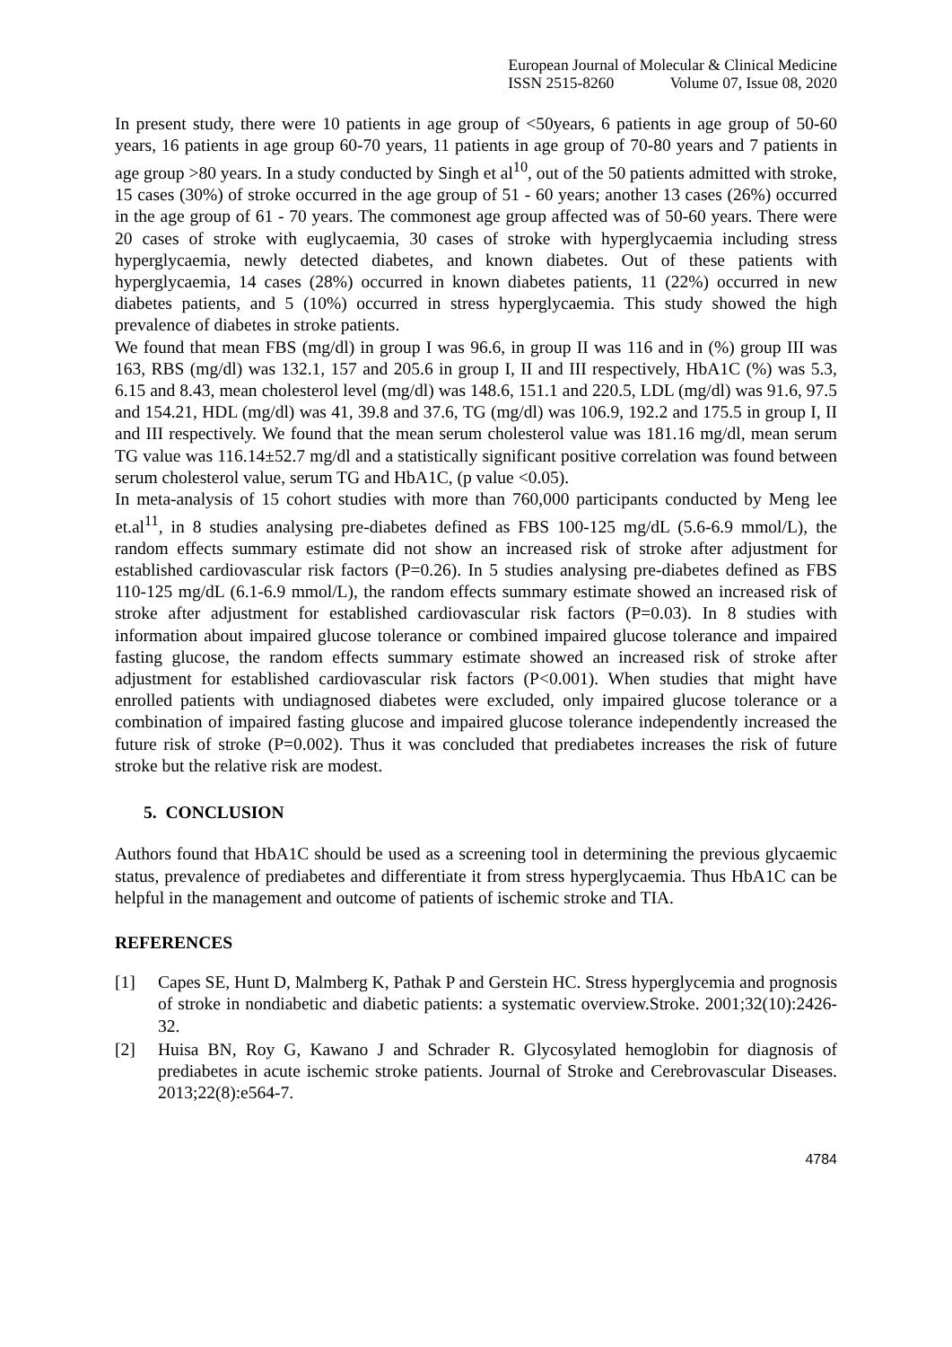European Journal of Molecular & Clinical Medicine
ISSN 2515-8260 Volume 07, Issue 08, 2020
In present study, there were 10 patients in age group of <50years, 6 patients in age group of 50-60 years, 16 patients in age group 60-70 years, 11 patients in age group of 70-80 years and 7 patients in age group >80 years. In a study conducted by Singh et al<sup>10</sup>, out of the 50 patients admitted with stroke, 15 cases (30%) of stroke occurred in the age group of 51 - 60 years; another 13 cases (26%) occurred in the age group of 61 - 70 years. The commonest age group affected was of 50-60 years. There were 20 cases of stroke with euglycaemia, 30 cases of stroke with hyperglycaemia including stress hyperglycaemia, newly detected diabetes, and known diabetes. Out of these patients with hyperglycaemia, 14 cases (28%) occurred in known diabetes patients, 11 (22%) occurred in new diabetes patients, and 5 (10%) occurred in stress hyperglycaemia. This study showed the high prevalence of diabetes in stroke patients.
We found that mean FBS (mg/dl) in group I was 96.6, in group II was 116 and in (%) group III was 163, RBS (mg/dl) was 132.1, 157 and 205.6 in group I, II and III respectively, HbA1C (%) was 5.3, 6.15 and 8.43, mean cholesterol level (mg/dl) was 148.6, 151.1 and 220.5, LDL (mg/dl) was 91.6, 97.5 and 154.21, HDL (mg/dl) was 41, 39.8 and 37.6, TG (mg/dl) was 106.9, 192.2 and 175.5 in group I, II and III respectively. We found that the mean serum cholesterol value was 181.16 mg/dl, mean serum TG value was 116.14±52.7 mg/dl and a statistically significant positive correlation was found between serum cholesterol value, serum TG and HbA1C, (p value <0.05).
In meta-analysis of 15 cohort studies with more than 760,000 participants conducted by Meng lee et.al<sup>11</sup>, in 8 studies analysing pre-diabetes defined as FBS 100-125 mg/dL (5.6-6.9 mmol/L), the random effects summary estimate did not show an increased risk of stroke after adjustment for established cardiovascular risk factors (P=0.26). In 5 studies analysing pre-diabetes defined as FBS 110-125 mg/dL (6.1-6.9 mmol/L), the random effects summary estimate showed an increased risk of stroke after adjustment for established cardiovascular risk factors (P=0.03). In 8 studies with information about impaired glucose tolerance or combined impaired glucose tolerance and impaired fasting glucose, the random effects summary estimate showed an increased risk of stroke after adjustment for established cardiovascular risk factors (P<0.001). When studies that might have enrolled patients with undiagnosed diabetes were excluded, only impaired glucose tolerance or a combination of impaired fasting glucose and impaired glucose tolerance independently increased the future risk of stroke (P=0.002). Thus it was concluded that prediabetes increases the risk of future stroke but the relative risk are modest.
5. CONCLUSION
Authors found that HbA1C should be used as a screening tool in determining the previous glycaemic status, prevalence of prediabetes and differentiate it from stress hyperglycaemia. Thus HbA1C can be helpful in the management and outcome of patients of ischemic stroke and TIA.
REFERENCES
[1] Capes SE, Hunt D, Malmberg K, Pathak P and Gerstein HC. Stress hyperglycemia and prognosis of stroke in nondiabetic and diabetic patients: a systematic overview.Stroke. 2001;32(10):2426-32.
[2] Huisa BN, Roy G, Kawano J and Schrader R. Glycosylated hemoglobin for diagnosis of prediabetes in acute ischemic stroke patients. Journal of Stroke and Cerebrovascular Diseases. 2013;22(8):e564-7.
4784